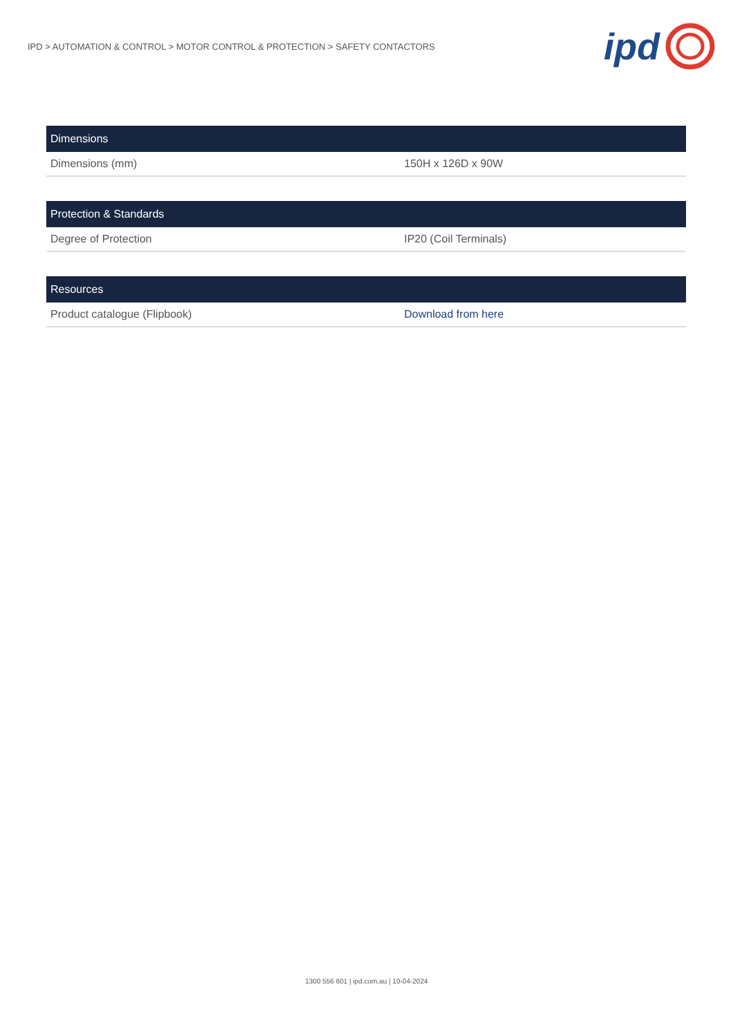IPD > AUTOMATION & CONTROL > MOTOR CONTROL & PROTECTION > SAFETY CONTACTORS
ipd
| Dimensions | |
| --- | --- |
| Dimensions (mm) | 150H x 126D x 90W |
| Protection & Standards | |
| --- | --- |
| Degree of Protection | IP20 (Coil Terminals) |
| Resources | |
| --- | --- |
| Product catalogue (Flipbook) | Download from here |
1300 556 601 | ipd.com.au | 10-04-2024